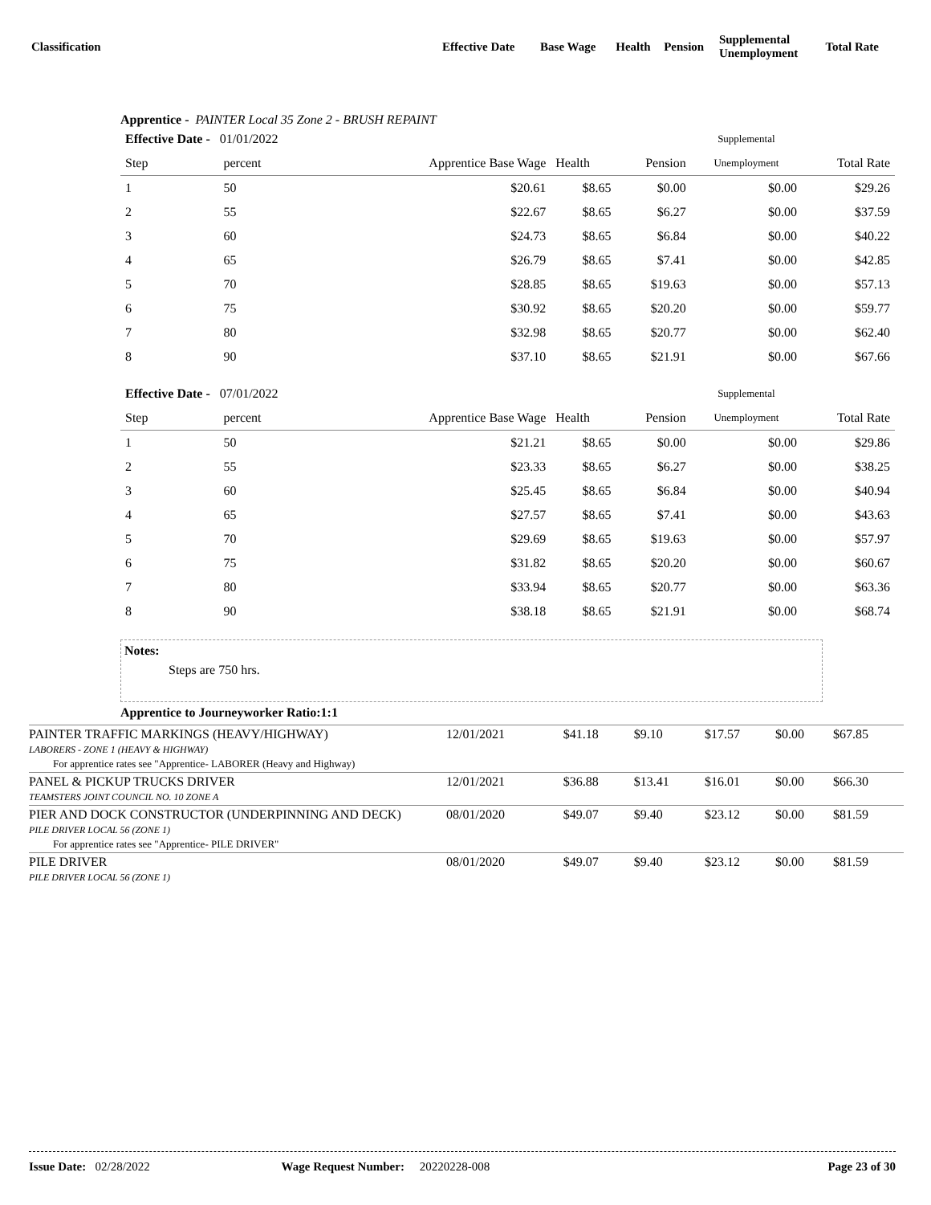| Classification | Effective Date | Base Wage | Health | Pension | Supplemental Unemployment | Total Rate |
Apprentice - PAINTER Local 35 Zone 2 - BRUSH REPAINT
| Effective Date - 01/01/2022 | | | | | Supplemental | |
| Step | percent | Apprentice Base Wage | Health | Pension | Unemployment | Total Rate |
| 1 | 50 | $20.61 | $8.65 | $0.00 | $0.00 | $29.26 |
| 2 | 55 | $22.67 | $8.65 | $6.27 | $0.00 | $37.59 |
| 3 | 60 | $24.73 | $8.65 | $6.84 | $0.00 | $40.22 |
| 4 | 65 | $26.79 | $8.65 | $7.41 | $0.00 | $42.85 |
| 5 | 70 | $28.85 | $8.65 | $19.63 | $0.00 | $57.13 |
| 6 | 75 | $30.92 | $8.65 | $20.20 | $0.00 | $59.77 |
| 7 | 80 | $32.98 | $8.65 | $20.77 | $0.00 | $62.40 |
| 8 | 90 | $37.10 | $8.65 | $21.91 | $0.00 | $67.66 |
| Effective Date - 07/01/2022 | | | | | Supplemental | |
| Step | percent | Apprentice Base Wage | Health | Pension | Unemployment | Total Rate |
| 1 | 50 | $21.21 | $8.65 | $0.00 | $0.00 | $29.86 |
| 2 | 55 | $23.33 | $8.65 | $6.27 | $0.00 | $38.25 |
| 3 | 60 | $25.45 | $8.65 | $6.84 | $0.00 | $40.94 |
| 4 | 65 | $27.57 | $8.65 | $7.41 | $0.00 | $43.63 |
| 5 | 70 | $29.69 | $8.65 | $19.63 | $0.00 | $57.97 |
| 6 | 75 | $31.82 | $8.65 | $20.20 | $0.00 | $60.67 |
| 7 | 80 | $33.94 | $8.65 | $20.77 | $0.00 | $63.36 |
| 8 | 90 | $38.18 | $8.65 | $21.91 | $0.00 | $68.74 |
Notes:
Steps are 750 hrs.
Apprentice to Journeyworker Ratio:1:1
| PAINTER TRAFFIC MARKINGS (HEAVY/HIGHWAY) LABORERS - ZONE 1 (HEAVY & HIGHWAY) For apprentice rates see "Apprentice- LABORER (Heavy and Highway) | 12/01/2021 | $41.18 | $9.10 | $17.57 | $0.00 | $67.85 |
| PANEL & PICKUP TRUCKS DRIVER TEAMSTERS JOINT COUNCIL NO. 10 ZONE A | 12/01/2021 | $36.88 | $13.41 | $16.01 | $0.00 | $66.30 |
| PIER AND DOCK CONSTRUCTOR (UNDERPINNING AND DECK) PILE DRIVER LOCAL 56 (ZONE 1) For apprentice rates see "Apprentice- PILE DRIVER" | 08/01/2020 | $49.07 | $9.40 | $23.12 | $0.00 | $81.59 |
| PILE DRIVER PILE DRIVER LOCAL 56 (ZONE 1) | 08/01/2020 | $49.07 | $9.40 | $23.12 | $0.00 | $81.59 |
Issue Date: 02/28/2022 Wage Request Number: 20220228-008 Page 23 of 30